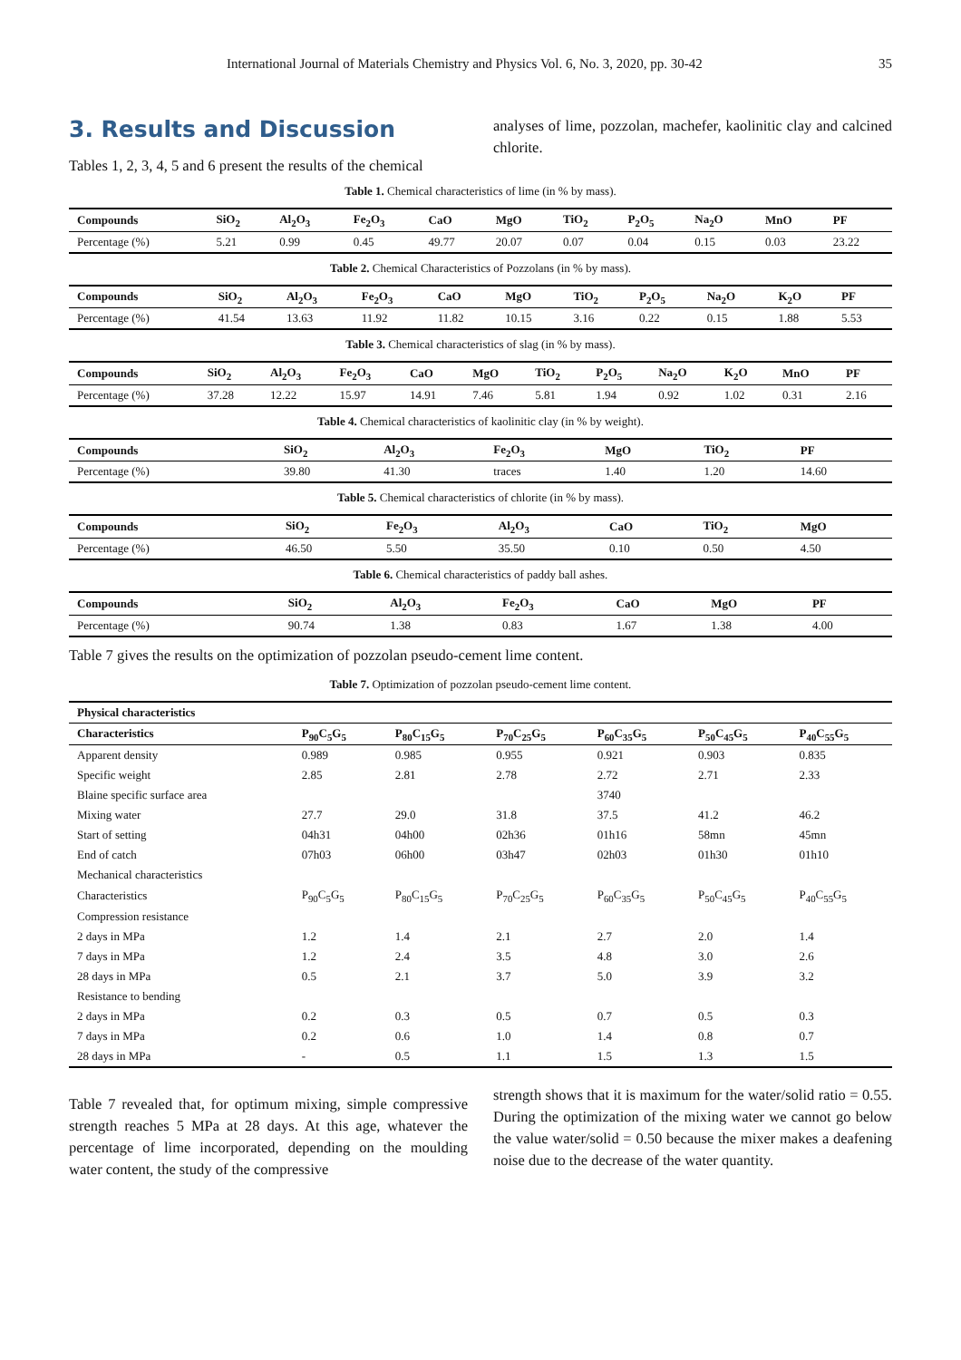International Journal of Materials Chemistry and Physics Vol. 6, No. 3, 2020, pp. 30-42 35
3. Results and Discussion
Tables 1, 2, 3, 4, 5 and 6 present the results of the chemical
analyses of lime, pozzolan, machefer, kaolinitic clay and calcined chlorite.
Table 1. Chemical characteristics of lime (in % by mass).
| Compounds | SiO<sub>2</sub> | Al<sub>2</sub>O<sub>3</sub> | Fe<sub>2</sub>O<sub>3</sub> | CaO | MgO | TiO<sub>2</sub> | P<sub>2</sub>O<sub>5</sub> | Na<sub>2</sub>O | MnO | PF |
| --- | --- | --- | --- | --- | --- | --- | --- | --- | --- | --- |
| Percentage (%) | 5.21 | 0.99 | 0.45 | 49.77 | 20.07 | 0.07 | 0.04 | 0.15 | 0.03 | 23.22 |
Table 2. Chemical Characteristics of Pozzolans (in % by mass).
| Compounds | SiO<sub>2</sub> | Al<sub>2</sub>O<sub>3</sub> | Fe<sub>2</sub>O<sub>3</sub> | CaO | MgO | TiO<sub>2</sub> | P<sub>2</sub>O<sub>5</sub> | Na<sub>2</sub>O | K<sub>2</sub>O | PF |
| --- | --- | --- | --- | --- | --- | --- | --- | --- | --- | --- |
| Percentage (%) | 41.54 | 13.63 | 11.92 | 11.82 | 10.15 | 3.16 | 0.22 | 0.15 | 1.88 | 5.53 |
Table 3. Chemical characteristics of slag (in % by mass).
| Compounds | SiO<sub>2</sub> | Al<sub>2</sub>O<sub>3</sub> | Fe<sub>2</sub>O<sub>3</sub> | CaO | MgO | TiO<sub>2</sub> | P<sub>2</sub>O<sub>5</sub> | Na<sub>2</sub>O | K<sub>2</sub>O | MnO | PF |
| --- | --- | --- | --- | --- | --- | --- | --- | --- | --- | --- | --- |
| Percentage (%) | 37.28 | 12.22 | 15.97 | 14.91 | 7.46 | 5.81 | 1.94 | 0.92 | 1.02 | 0.31 | 2.16 |
Table 4. Chemical characteristics of kaolinitic clay (in % by weight).
| Compounds | SiO<sub>2</sub> | Al<sub>2</sub>O<sub>3</sub> | Fe<sub>2</sub>O<sub>3</sub> | MgO | TiO<sub>2</sub> | PF |
| --- | --- | --- | --- | --- | --- | --- |
| Percentage (%) | 39.80 | 41.30 | traces | 1.40 | 1.20 | 14.60 |
Table 5. Chemical characteristics of chlorite (in % by mass).
| Compounds | SiO<sub>2</sub> | Fe<sub>2</sub>O<sub>3</sub> | Al<sub>2</sub>O<sub>3</sub> | CaO | TiO<sub>2</sub> | MgO |
| --- | --- | --- | --- | --- | --- | --- |
| Percentage (%) | 46.50 | 5.50 | 35.50 | 0.10 | 0.50 | 4.50 |
Table 6. Chemical characteristics of paddy ball ashes.
| Compounds | SiO<sub>2</sub> | Al<sub>2</sub>O<sub>3</sub> | Fe<sub>2</sub>O<sub>3</sub> | CaO | MgO | PF |
| --- | --- | --- | --- | --- | --- | --- |
| Percentage (%) | 90.74 | 1.38 | 0.83 | 1.67 | 1.38 | 4.00 |
Table 7 gives the results on the optimization of pozzolan pseudo-cement lime content.
Table 7. Optimization of pozzolan pseudo-cement lime content.
| Physical characteristics | | | | | | |
| --- | --- | --- | --- | --- | --- | --- |
| Characteristics | P<sub>90</sub>C<sub>5</sub>G<sub>5</sub> | P<sub>80</sub>C<sub>15</sub>G<sub>5</sub> | P<sub>70</sub>C<sub>25</sub>G<sub>5</sub> | P<sub>60</sub>C<sub>35</sub>G<sub>5</sub> | P<sub>50</sub>C<sub>45</sub>G<sub>5</sub> | P<sub>40</sub>C<sub>55</sub>G<sub>5</sub> |
| Apparent density | 0.989 | 0.985 | 0.955 | 0.921 | 0.903 | 0.835 |
| Specific weight | 2.85 | 2.81 | 2.78 | 2.72 | 2.71 | 2.33 |
| Blaine specific surface area | | | | 3740 | | |
| Mixing water | 27.7 | 29.0 | 31.8 | 37.5 | 41.2 | 46.2 |
| Start of setting | 04h31 | 04h00 | 02h36 | 01h16 | 58mn | 45mn |
| End of catch | 07h03 | 06h00 | 03h47 | 02h03 | 01h30 | 01h10 |
| Mechanical characteristics | | | | | | |
| Characteristics | P<sub>90</sub>C<sub>5</sub>G<sub>5</sub> | P<sub>80</sub>C<sub>15</sub>G<sub>5</sub> | P<sub>70</sub>C<sub>25</sub>G<sub>5</sub> | P<sub>60</sub>C<sub>35</sub>G<sub>5</sub> | P<sub>50</sub>C<sub>45</sub>G<sub>5</sub> | P<sub>40</sub>C<sub>55</sub>G<sub>5</sub> |
| Compression resistance | | | | | | |
| 2 days in MPa | 1.2 | 1.4 | 2.1 | 2.7 | 2.0 | 1.4 |
| 7 days in MPa | 1.2 | 2.4 | 3.5 | 4.8 | 3.0 | 2.6 |
| 28 days in MPa | 0.5 | 2.1 | 3.7 | 5.0 | 3.9 | 3.2 |
| Resistance to bending | | | | | | |
| 2 days in MPa | 0.2 | 0.3 | 0.5 | 0.7 | 0.5 | 0.3 |
| 7 days in MPa | 0.2 | 0.6 | 1.0 | 1.4 | 0.8 | 0.7 |
| 28 days in MPa | - | 0.5 | 1.1 | 1.5 | 1.3 | 1.5 |
Table 7 revealed that, for optimum mixing, simple compressive strength reaches 5 MPa at 28 days. At this age, whatever the percentage of lime incorporated, depending on the moulding water content, the study of the compressive
strength shows that it is maximum for the water/solid ratio = 0.55. During the optimization of the mixing water we cannot go below the value water/solid = 0.50 because the mixer makes a deafening noise due to the decrease of the water quantity.